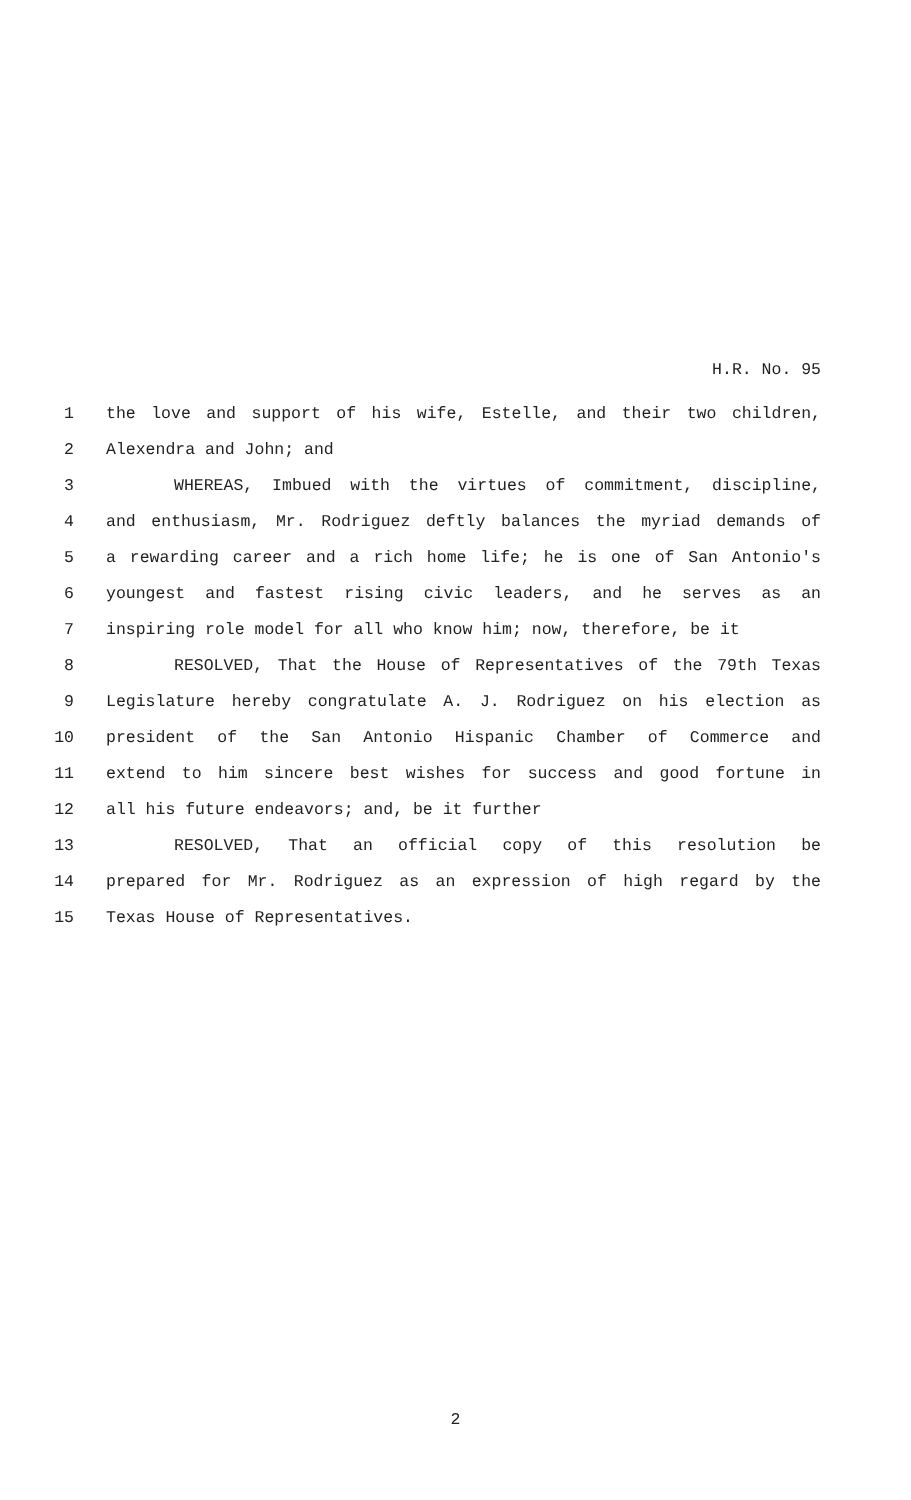H.R. No. 95
1 the love and support of his wife, Estelle, and their two children,
2 Alexendra and John; and
3 WHEREAS, Imbued with the virtues of commitment, discipline,
4 and enthusiasm, Mr. Rodriguez deftly balances the myriad demands of
5 a rewarding career and a rich home life; he is one of San Antonio's
6 youngest and fastest rising civic leaders, and he serves as an
7 inspiring role model for all who know him; now, therefore, be it
8 RESOLVED, That the House of Representatives of the 79th Texas
9 Legislature hereby congratulate A. J. Rodriguez on his election as
10 president of the San Antonio Hispanic Chamber of Commerce and
11 extend to him sincere best wishes for success and good fortune in
12 all his future endeavors; and, be it further
13 RESOLVED, That an official copy of this resolution be
14 prepared for Mr. Rodriguez as an expression of high regard by the
15 Texas House of Representatives.
2